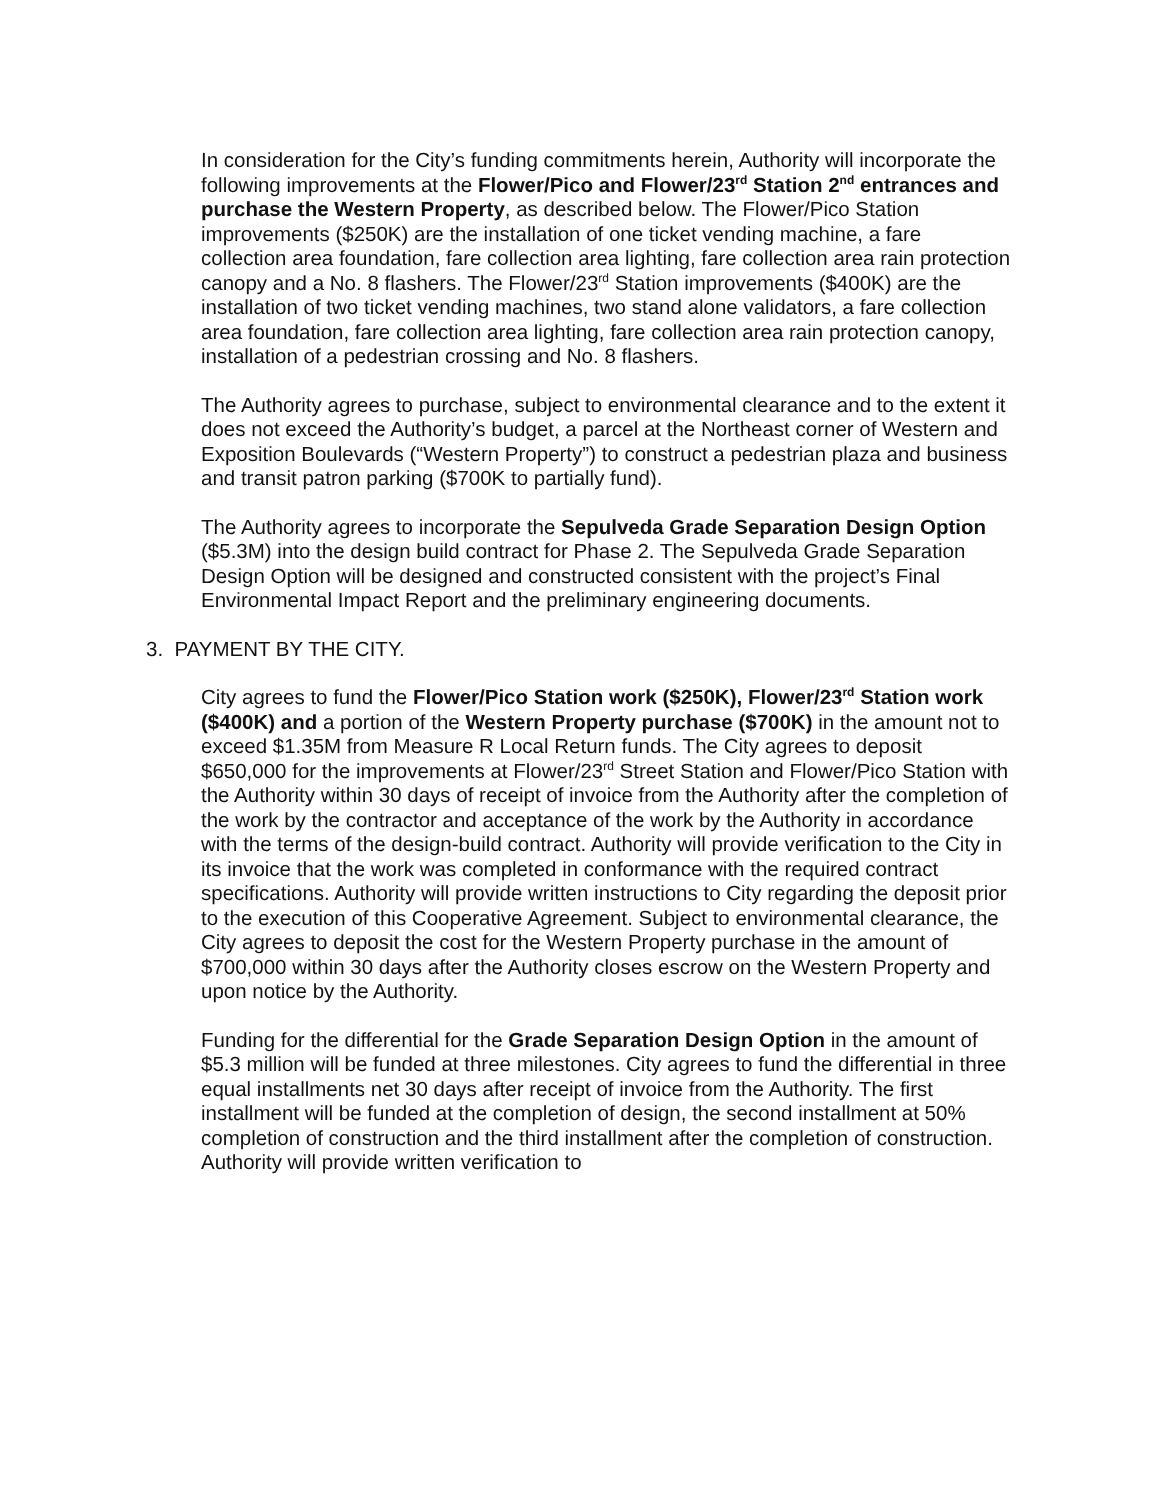In consideration for the City’s funding commitments herein, Authority will incorporate the following improvements at the Flower/Pico and Flower/23<sup>rd</sup> Station 2<sup>nd</sup> entrances and purchase the Western Property, as described below. The Flower/Pico Station improvements ($250K) are the installation of one ticket vending machine, a fare collection area foundation, fare collection area lighting, fare collection area rain protection canopy and a No. 8 flashers. The Flower/23<sup>rd</sup> Station improvements ($400K) are the installation of two ticket vending machines, two stand alone validators, a fare collection area foundation, fare collection area lighting, fare collection area rain protection canopy, installation of a pedestrian crossing and No. 8 flashers.
The Authority agrees to purchase, subject to environmental clearance and to the extent it does not exceed the Authority’s budget, a parcel at the Northeast corner of Western and Exposition Boulevards (“Western Property”) to construct a pedestrian plaza and business and transit patron parking ($700K to partially fund).
The Authority agrees to incorporate the Sepulveda Grade Separation Design Option ($5.3M) into the design build contract for Phase 2. The Sepulveda Grade Separation Design Option will be designed and constructed consistent with the project’s Final Environmental Impact Report and the preliminary engineering documents.
3. PAYMENT BY THE CITY.
City agrees to fund the Flower/Pico Station work ($250K), Flower/23<sup>rd</sup> Station work ($400K) and a portion of the Western Property purchase ($700K) in the amount not to exceed $1.35M from Measure R Local Return funds. The City agrees to deposit $650,000 for the improvements at Flower/23<sup>rd</sup> Street Station and Flower/Pico Station with the Authority within 30 days of receipt of invoice from the Authority after the completion of the work by the contractor and acceptance of the work by the Authority in accordance with the terms of the design-build contract. Authority will provide verification to the City in its invoice that the work was completed in conformance with the required contract specifications. Authority will provide written instructions to City regarding the deposit prior to the execution of this Cooperative Agreement. Subject to environmental clearance, the City agrees to deposit the cost for the Western Property purchase in the amount of $700,000 within 30 days after the Authority closes escrow on the Western Property and upon notice by the Authority.
Funding for the differential for the Grade Separation Design Option in the amount of $5.3 million will be funded at three milestones. City agrees to fund the differential in three equal installments net 30 days after receipt of invoice from the Authority. The first installment will be funded at the completion of design, the second installment at 50% completion of construction and the third installment after the completion of construction. Authority will provide written verification to